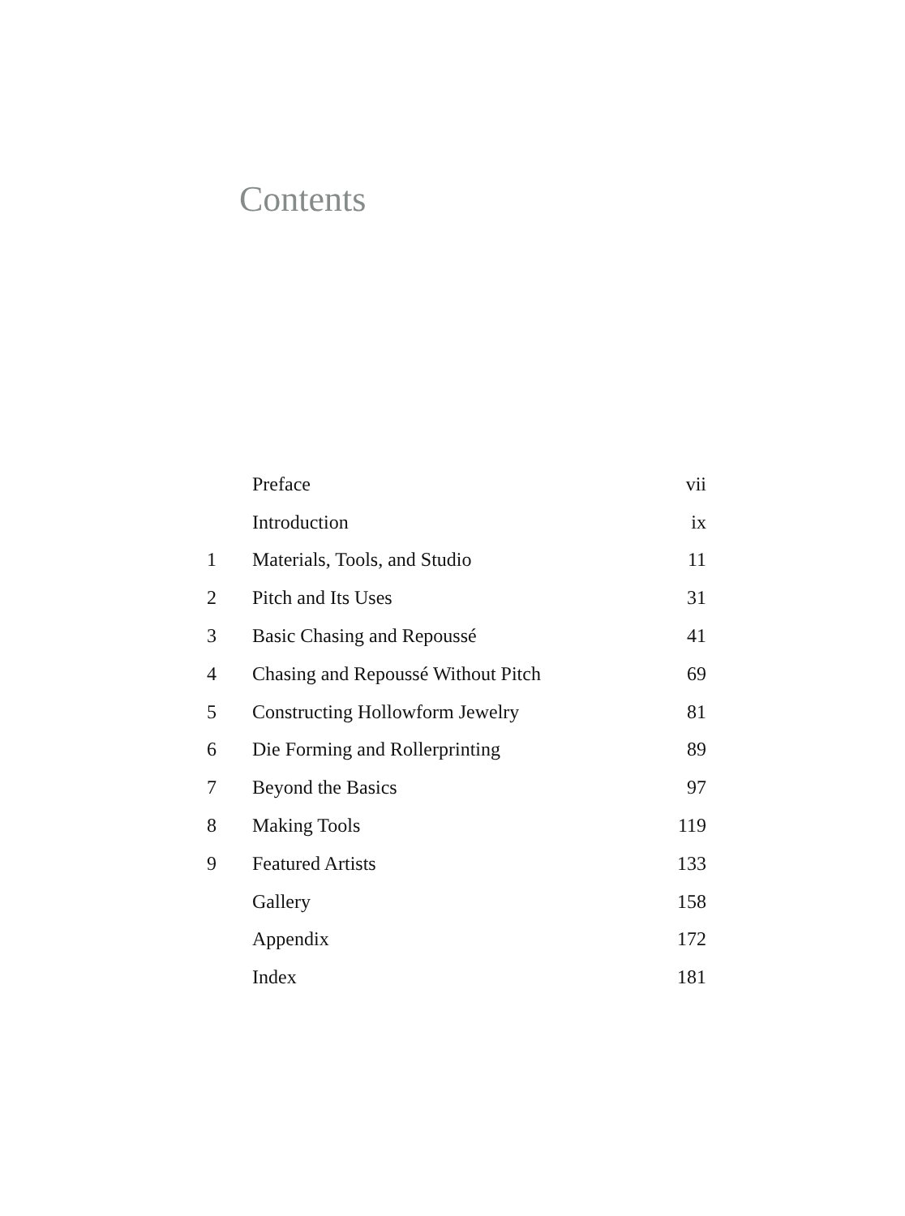Contents
| | Preface | vii |
| | Introduction | ix |
| 1 | Materials, Tools, and Studio | 11 |
| 2 | Pitch and Its Uses | 31 |
| 3 | Basic Chasing and Repoussé | 41 |
| 4 | Chasing and Repoussé Without Pitch | 69 |
| 5 | Constructing Hollowform Jewelry | 81 |
| 6 | Die Forming and Rollerprinting | 89 |
| 7 | Beyond the Basics | 97 |
| 8 | Making Tools | 119 |
| 9 | Featured Artists | 133 |
| | Gallery | 158 |
| | Appendix | 172 |
| | Index | 181 |